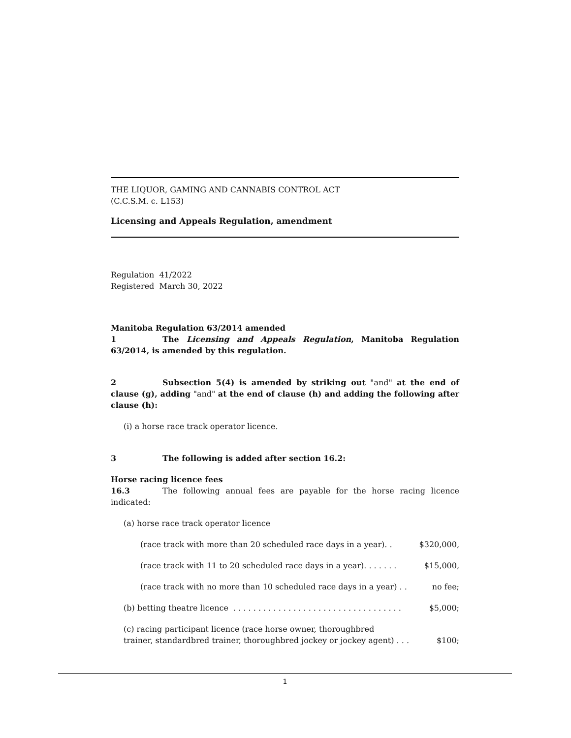THE LIQUOR, GAMING AND CANNABIS CONTROL ACT
(C.C.S.M. c. L153)
Licensing and Appeals Regulation, amendment
Regulation 41/2022
Registered March 30, 2022
Manitoba Regulation 63/2014 amended
1 The Licensing and Appeals Regulation, Manitoba Regulation 63/2014, is amended by this regulation.
2 Subsection 5(4) is amended by striking out "and" at the end of clause (g), adding "and" at the end of clause (h) and adding the following after clause (h):
(i) a horse race track operator licence.
3 The following is added after section 16.2:
Horse racing licence fees
16.3 The following annual fees are payable for the horse racing licence indicated:
(a) horse race track operator licence
(race track with more than 20 scheduled race days in a year). . $320,000,
(race track with 11 to 20 scheduled race days in a year). . . . . . . $15,000,
(race track with no more than 10 scheduled race days in a year) . . no fee;
(b) betting theatre licence . . . . . . . . . . . . . . . . . . . . . . . . . . . . . . . . . . $5,000;
(c) racing participant licence (race horse owner, thoroughbred
trainer, standardbred trainer, thoroughbred jockey or jockey agent) . . . $100;
1